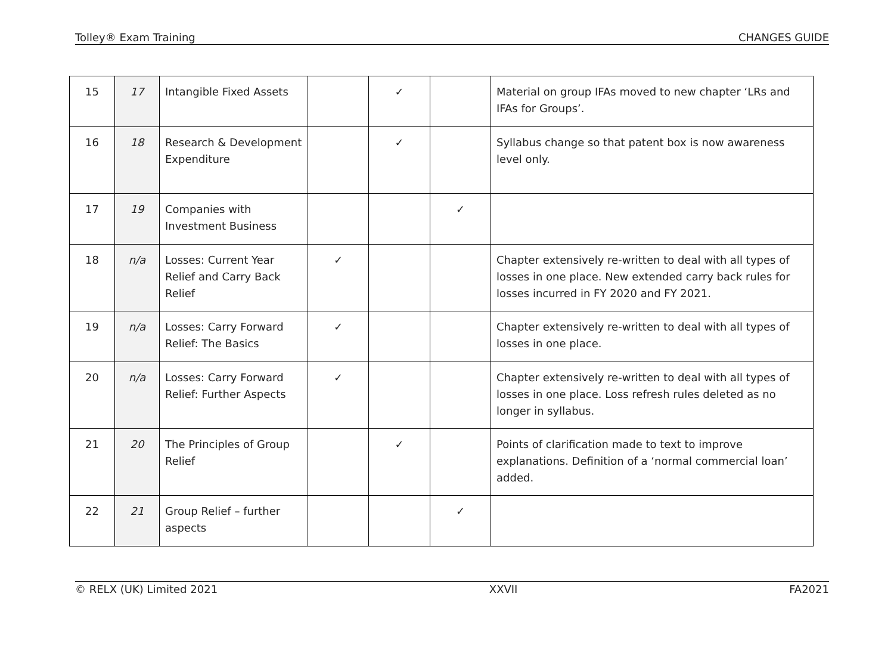Tolley® Exam Training CHANGES GUIDE
| 15 | 17 | Intangible Fixed Assets | | ✓ | | Material on group IFAs moved to new chapter ‘LRs and IFAs for Groups’. |
| 16 | 18 | Research & Development Expenditure | | ✓ | | Syllabus change so that patent box is now awareness level only. |
| 17 | 19 | Companies with Investment Business | | | ✓ | |
| 18 | n/a | Losses: Current Year Relief and Carry Back Relief | ✓ | | | Chapter extensively re-written to deal with all types of losses in one place. New extended carry back rules for losses incurred in FY 2020 and FY 2021. |
| 19 | n/a | Losses: Carry Forward Relief: The Basics | ✓ | | | Chapter extensively re-written to deal with all types of losses in one place. |
| 20 | n/a | Losses: Carry Forward Relief: Further Aspects | ✓ | | | Chapter extensively re-written to deal with all types of losses in one place. Loss refresh rules deleted as no longer in syllabus. |
| 21 | 20 | The Principles of Group Relief | | ✓ | | Points of clarification made to text to improve explanations. Definition of a ‘normal commercial loan’ added. |
| 22 | 21 | Group Relief – further aspects | | | ✓ | |
© RELX (UK) Limited 2021 XXVII FA2021